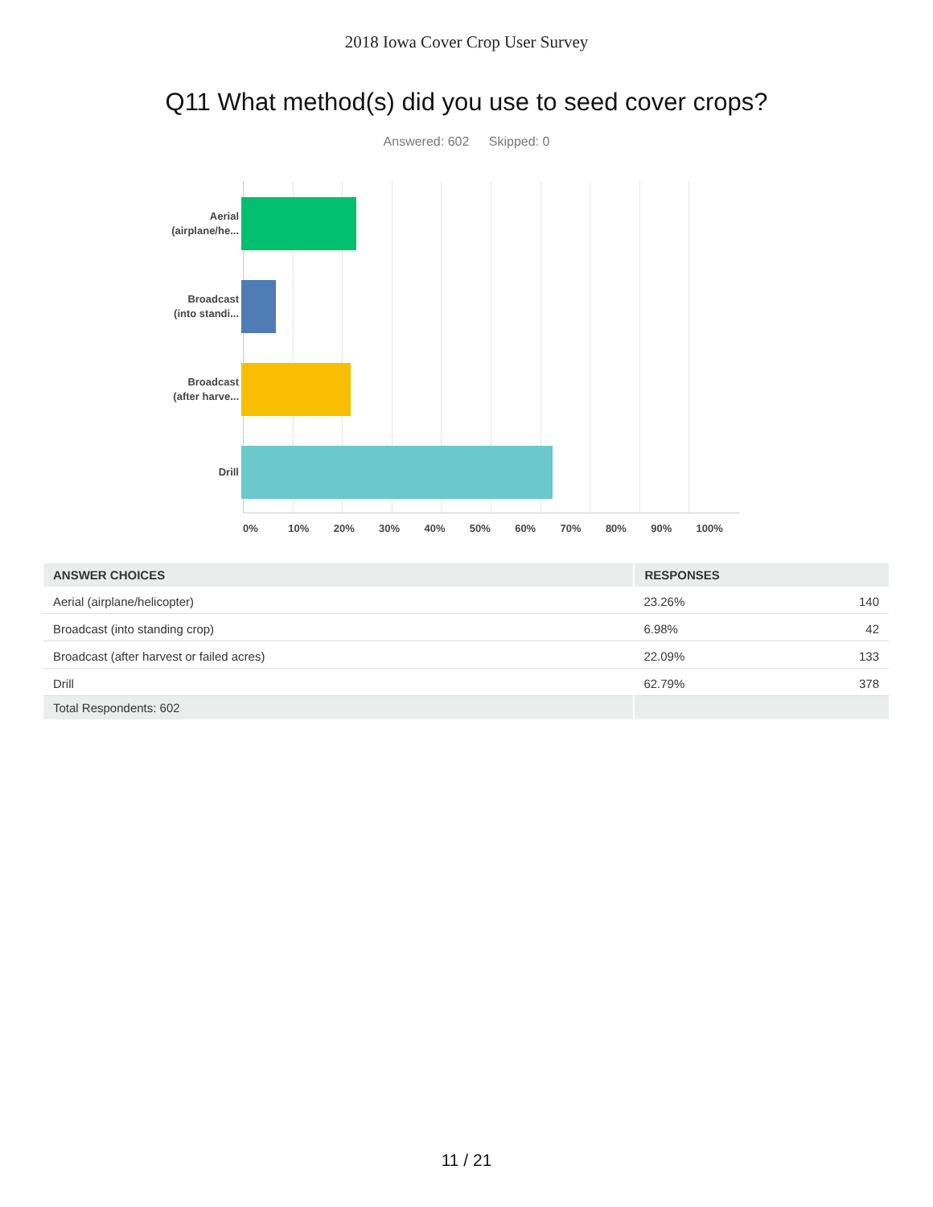2018 Iowa Cover Crop User Survey
Q11 What method(s) did you use to seed cover crops?
Answered: 602 Skipped: 0
Aerial
(airplane/he...
Broadcast
(into standi...
Broadcast
(after harve...
Drill
0% 10% 20% 30% 40% 50% 60% 70% 80% 90% 100%
| ANSWER CHOICES | RESPONSES | |
| --- | --- | --- |
| Aerial (airplane/helicopter) | 23.26% | 140 |
| Broadcast (into standing crop) | 6.98% | 42 |
| Broadcast (after harvest or failed acres) | 22.09% | 133 |
| Drill | 62.79% | 378 |
| Total Respondents: 602 | | |
11 / 21